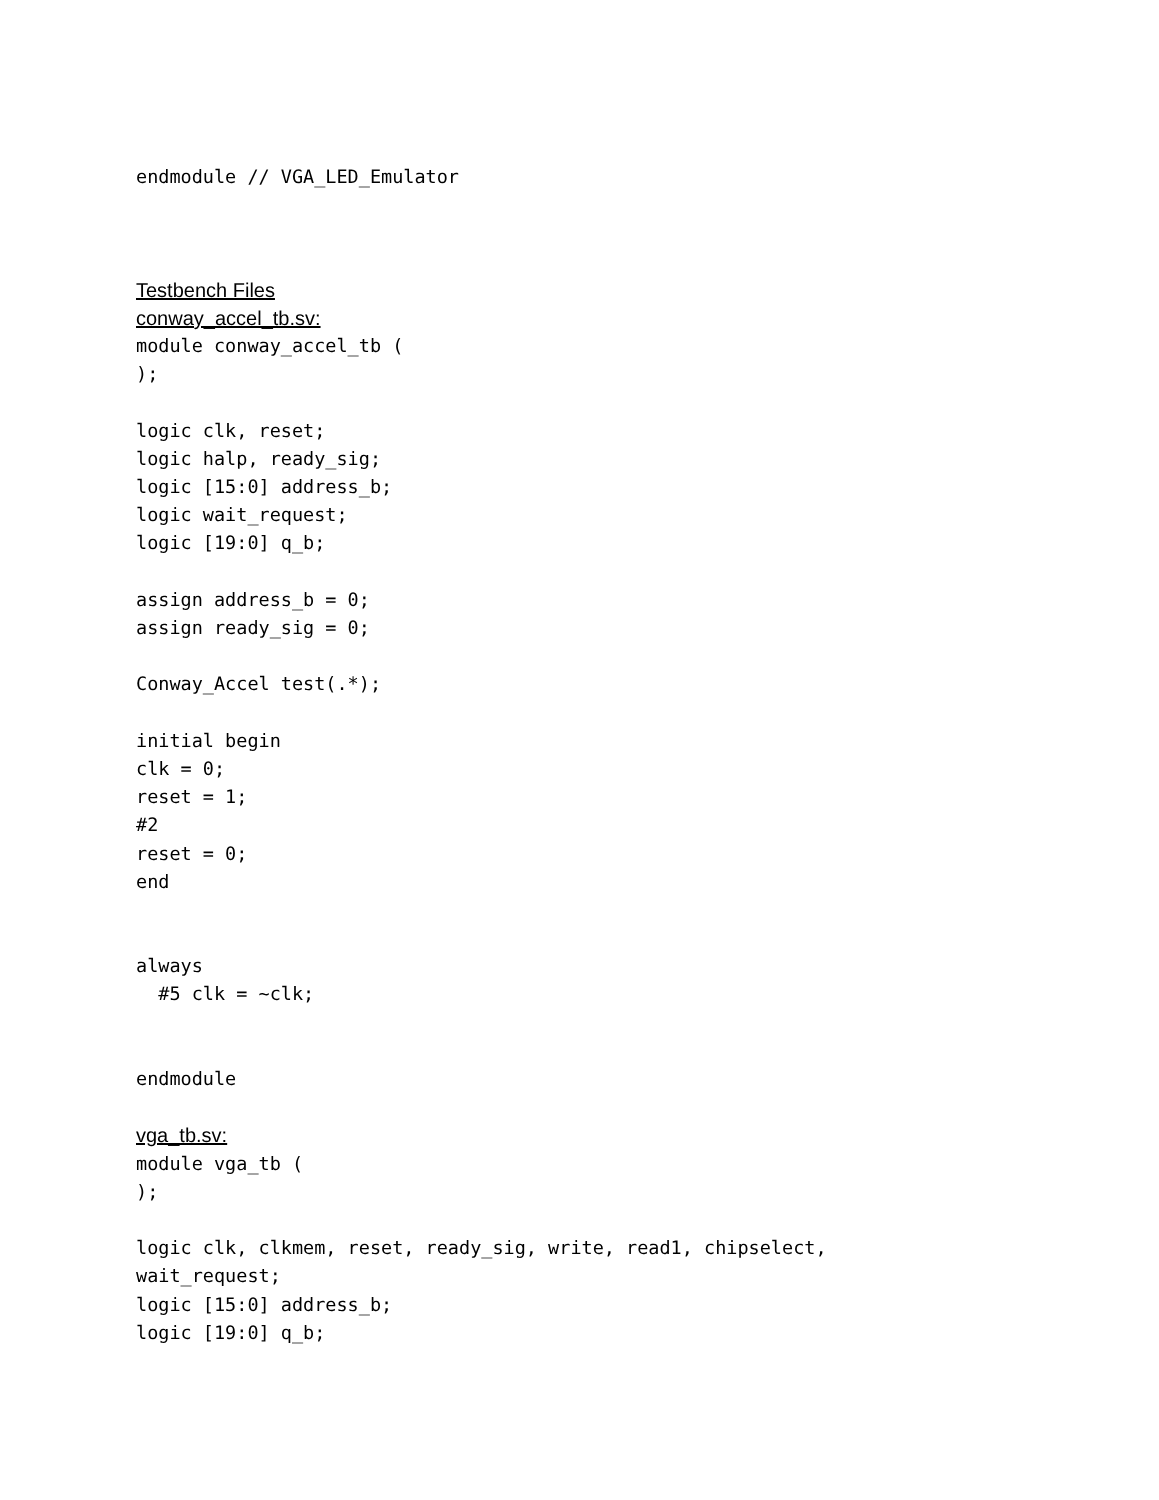endmodule // VGA_LED_Emulator
Testbench Files
conway_accel_tb.sv:
module conway_accel_tb (
);
logic clk, reset;
logic halp, ready_sig;
logic [15:0] address_b;
logic wait_request;
logic [19:0] q_b;
assign address_b = 0;
assign ready_sig = 0;
Conway_Accel test(.*);
initial begin
clk = 0;
reset = 1;
#2
reset = 0;
end
always
#5 clk = ~clk;
endmodule
vga_tb.sv:
module vga_tb (
);
logic clk, clkmem, reset, ready_sig, write, read1, chipselect,
wait_request;
logic [15:0] address_b;
logic [19:0] q_b;